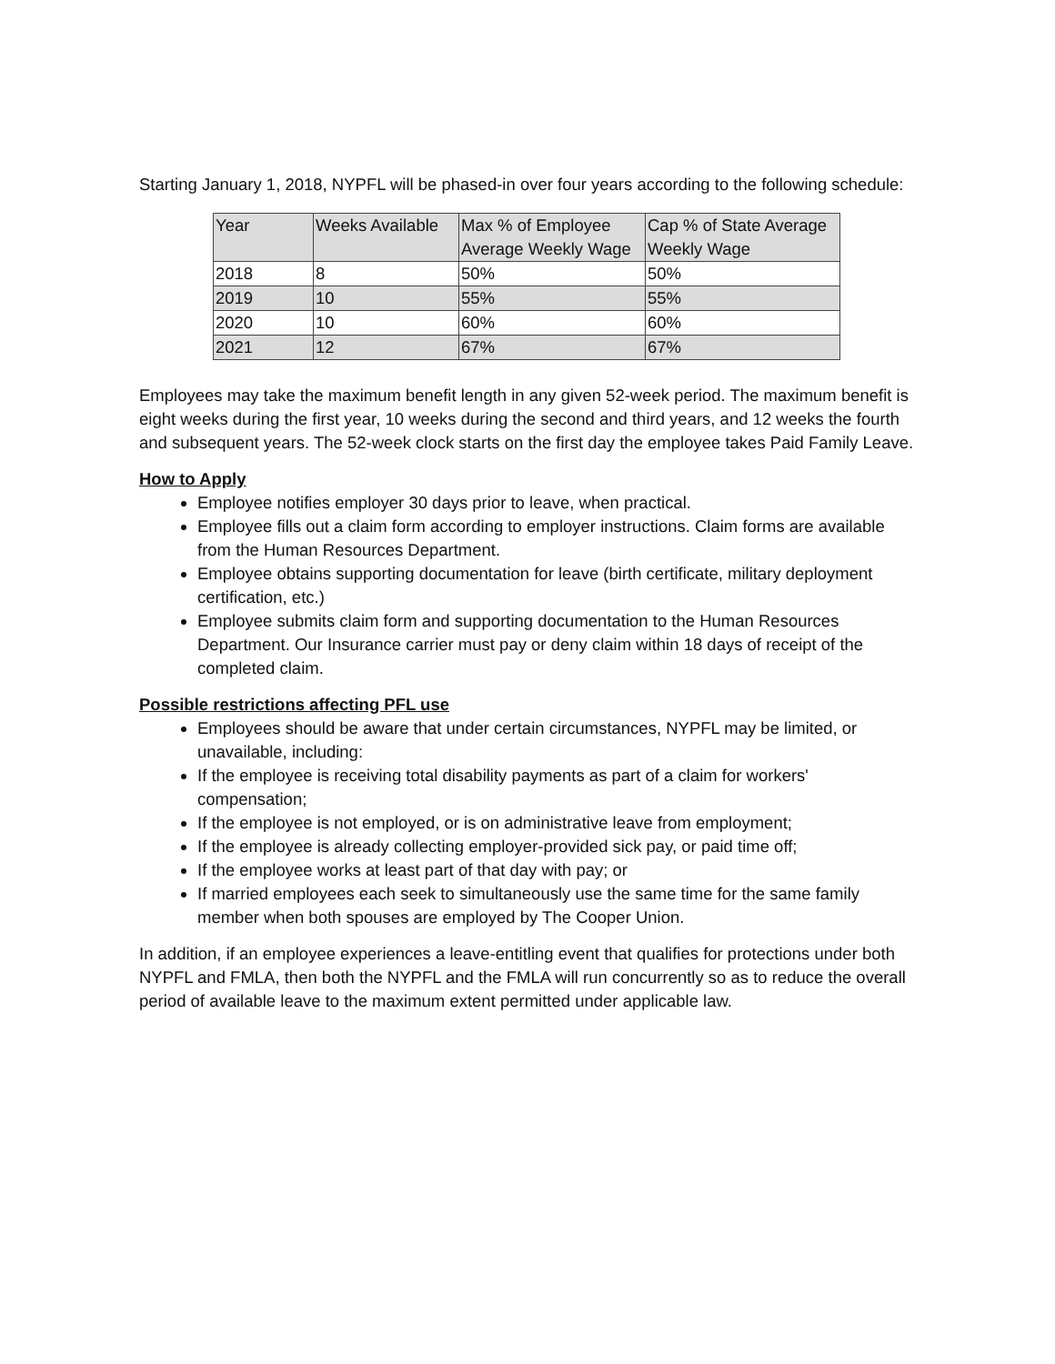Starting January 1, 2018, NYPFL will be phased-in over four years according to the following schedule:
| Year | Weeks Available | Max % of Employee Average Weekly Wage | Cap % of State Average Weekly Wage |
| 2018 | 8 | 50% | 50% |
| 2019 | 10 | 55% | 55% |
| 2020 | 10 | 60% | 60% |
| 2021 | 12 | 67% | 67% |
Employees may take the maximum benefit length in any given 52-week period. The maximum benefit is eight weeks during the first year, 10 weeks during the second and third years, and 12 weeks the fourth and subsequent years. The 52-week clock starts on the first day the employee takes Paid Family Leave.
How to Apply
Employee notifies employer 30 days prior to leave, when practical.
Employee fills out a claim form according to employer instructions. Claim forms are available from the Human Resources Department.
Employee obtains supporting documentation for leave (birth certificate, military deployment certification, etc.)
Employee submits claim form and supporting documentation to the Human Resources Department. Our Insurance carrier must pay or deny claim within 18 days of receipt of the completed claim.
Possible restrictions affecting PFL use
Employees should be aware that under certain circumstances, NYPFL may be limited, or unavailable, including:
If the employee is receiving total disability payments as part of a claim for workers' compensation;
If the employee is not employed, or is on administrative leave from employment;
If the employee is already collecting employer-provided sick pay, or paid time off;
If the employee works at least part of that day with pay; or
If married employees each seek to simultaneously use the same time for the same family member when both spouses are employed by The Cooper Union.
In addition, if an employee experiences a leave-entitling event that qualifies for protections under both NYPFL and FMLA, then both the NYPFL and the FMLA will run concurrently so as to reduce the overall period of available leave to the maximum extent permitted under applicable law.